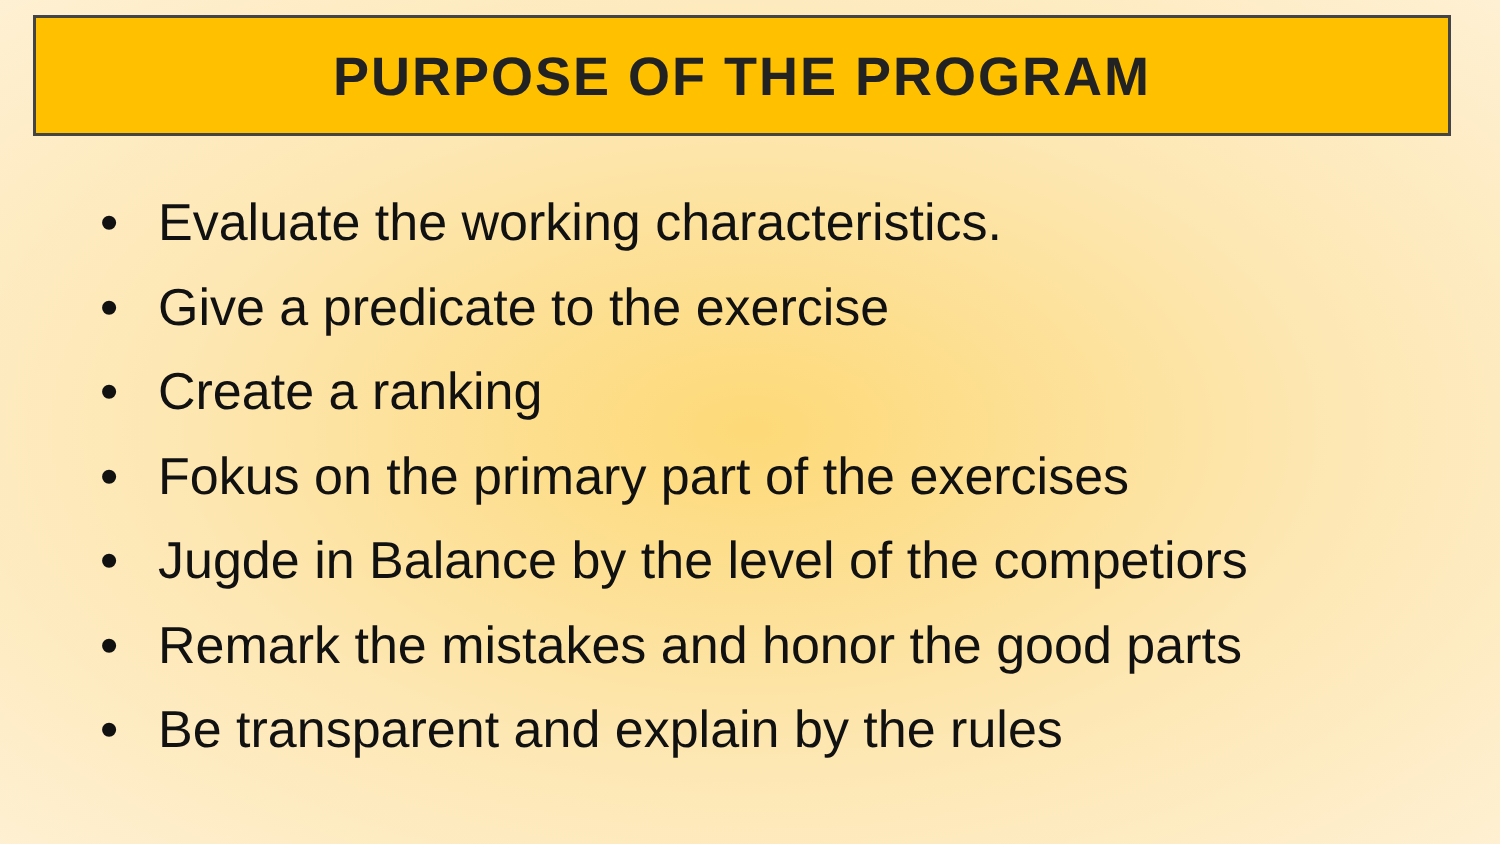PURPOSE OF THE PROGRAM
• Evaluate the working characteristics.
• Give a predicate to the exercise
• Create a ranking
• Fokus on the primary part of the exercises
• Jugde in Balance by the level of the competiors
• Remark the mistakes and honor the good parts
• Be transparent and explain by the rules